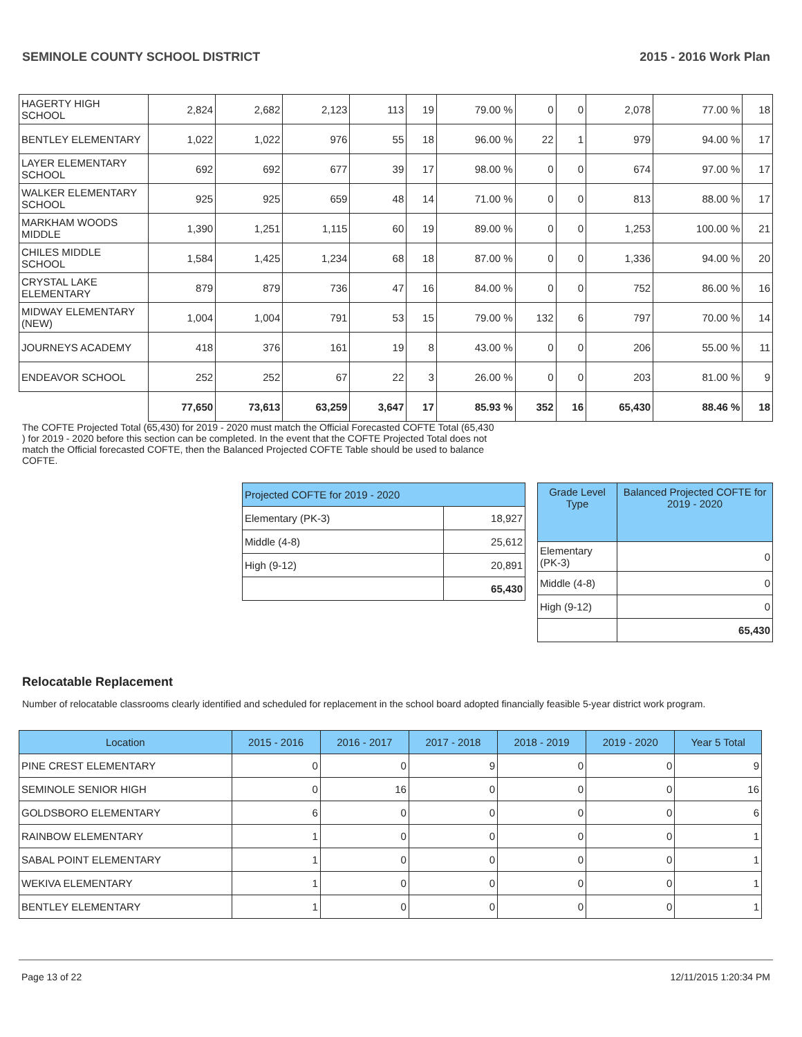SEMINOLE COUNTY SCHOOL DISTRICT 2015 - 2016 Work Plan
| HAGERTY HIGH SCHOOL | 2,824 | 2,682 | 2,123 | 113 | 19 | 79.00 % | 0 | 0 | 2,078 | 77.00 % | 18 |
| BENTLEY ELEMENTARY | 1,022 | 1,022 | 976 | 55 | 18 | 96.00 % | 22 | 1 | 979 | 94.00 % | 17 |
| LAYER ELEMENTARY SCHOOL | 692 | 692 | 677 | 39 | 17 | 98.00 % | 0 | 0 | 674 | 97.00 % | 17 |
| WALKER ELEMENTARY SCHOOL | 925 | 925 | 659 | 48 | 14 | 71.00 % | 0 | 0 | 813 | 88.00 % | 17 |
| MARKHAM WOODS MIDDLE | 1,390 | 1,251 | 1,115 | 60 | 19 | 89.00 % | 0 | 0 | 1,253 | 100.00 % | 21 |
| CHILES MIDDLE SCHOOL | 1,584 | 1,425 | 1,234 | 68 | 18 | 87.00 % | 0 | 0 | 1,336 | 94.00 % | 20 |
| CRYSTAL LAKE ELEMENTARY | 879 | 879 | 736 | 47 | 16 | 84.00 % | 0 | 0 | 752 | 86.00 % | 16 |
| MIDWAY ELEMENTARY (NEW) | 1,004 | 1,004 | 791 | 53 | 15 | 79.00 % | 132 | 6 | 797 | 70.00 % | 14 |
| JOURNEYS ACADEMY | 418 | 376 | 161 | 19 | 8 | 43.00 % | 0 | 0 | 206 | 55.00 % | 11 |
| ENDEAVOR SCHOOL | 252 | 252 | 67 | 22 | 3 | 26.00 % | 0 | 0 | 203 | 81.00 % | 9 |
| | 77,650 | 73,613 | 63,259 | 3,647 | 17 | 85.93 % | 352 | 16 | 65,430 | 88.46 % | 18 |
The COFTE Projected Total (65,430) for 2019 - 2020 must match the Official Forecasted COFTE Total (65,430 ) for 2019 - 2020 before this section can be completed. In the event that the COFTE Projected Total does not match the Official forecasted COFTE, then the Balanced Projected COFTE Table should be used to balance COFTE.
| Projected COFTE for 2019 - 2020 | |
| Elementary (PK-3) | 18,927 |
| Middle (4-8) | 25,612 |
| High (9-12) | 20,891 |
| | 65,430 |
| Grade Level Type | Balanced Projected COFTE for 2019 - 2020 |
| --- | --- |
| Elementary (PK-3) | 0 |
| Middle (4-8) | 0 |
| High (9-12) | 0 |
| | 65,430 |
Relocatable Replacement
Number of relocatable classrooms clearly identified and scheduled for replacement in the school board adopted financially feasible 5-year district work program.
| Location | 2015 - 2016 | 2016 - 2017 | 2017 - 2018 | 2018 - 2019 | 2019 - 2020 | Year 5 Total |
| --- | --- | --- | --- | --- | --- | --- |
| PINE CREST ELEMENTARY | 0 | 0 | 9 | 0 | 0 | 9 |
| SEMINOLE SENIOR HIGH | 0 | 16 | 0 | 0 | 0 | 16 |
| GOLDSBORO ELEMENTARY | 6 | 0 | 0 | 0 | 0 | 6 |
| RAINBOW ELEMENTARY | 1 | 0 | 0 | 0 | 0 | 1 |
| SABAL POINT ELEMENTARY | 1 | 0 | 0 | 0 | 0 | 1 |
| WEKIVA ELEMENTARY | 1 | 0 | 0 | 0 | 0 | 1 |
| BENTLEY ELEMENTARY | 1 | 0 | 0 | 0 | 0 | 1 |
Page 13 of 22 12/11/2015 1:20:34 PM